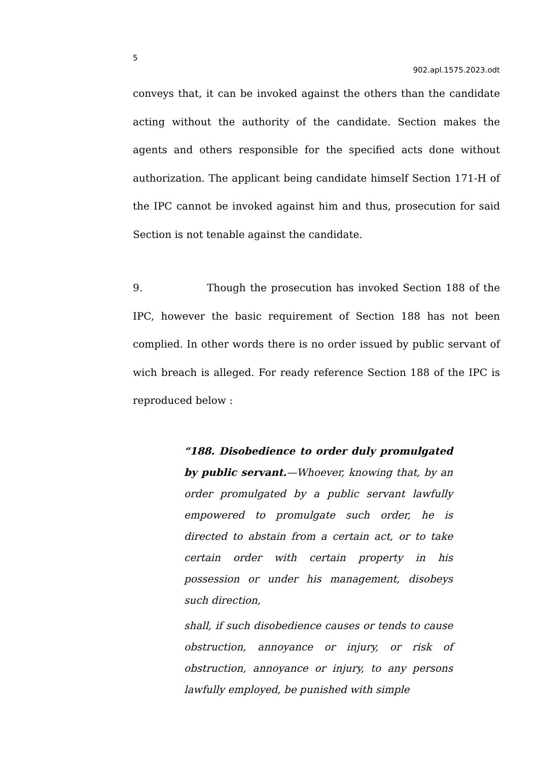5
902.apl.1575.2023.odt
conveys that, it can be invoked against the others than the candidate acting without the authority of the candidate. Section makes the agents and others responsible for the specified acts done without authorization. The applicant being candidate himself Section 171-H of the IPC cannot be invoked against him and thus, prosecution for said Section is not tenable against the candidate.
9. Though the prosecution has invoked Section 188 of the IPC, however the basic requirement of Section 188 has not been complied. In other words there is no order issued by public servant of wich breach is alleged. For ready reference Section 188 of the IPC is reproduced below :
“188. Disobedience to order duly promulgated by public servant.—Whoever, knowing that, by an order promulgated by a public servant lawfully empowered to promulgate such order, he is directed to abstain from a certain act, or to take certain order with certain property in his possession or under his management, disobeys such direction,
shall, if such disobedience causes or tends to cause obstruction, annoyance or injury, or risk of obstruction, annoyance or injury, to any persons lawfully employed, be punished with simple